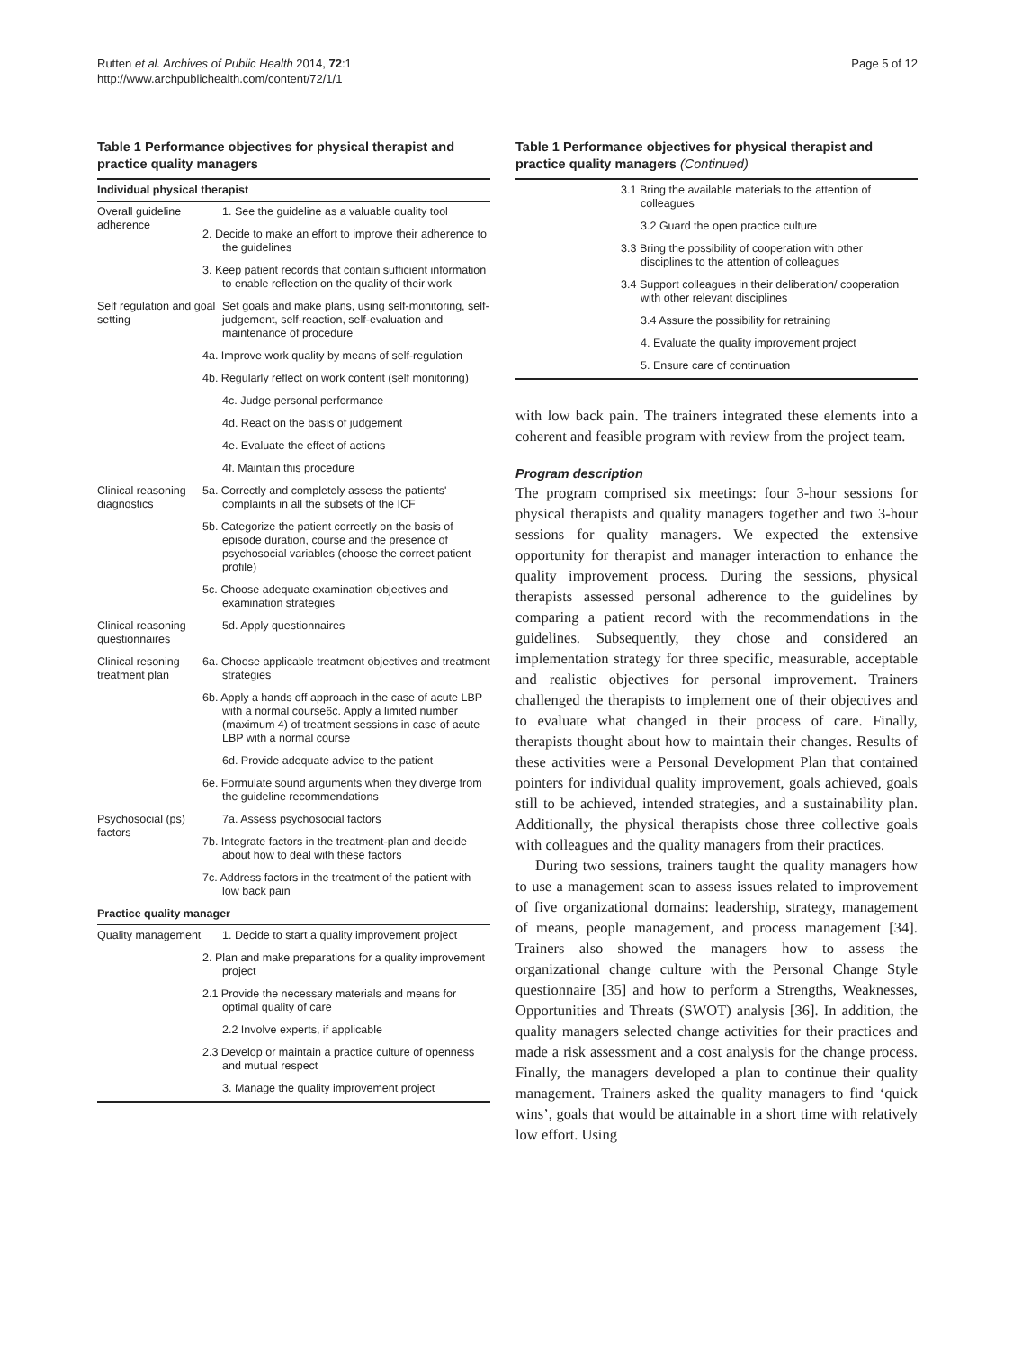Rutten et al. Archives of Public Health 2014, 72:1
http://www.archpublichealth.com/content/72/1/1
Page 5 of 12
Table 1 Performance objectives for physical therapist and practice quality managers
| Individual physical therapist | |
| --- | --- |
| Overall guideline adherence | 1. See the guideline as a valuable quality tool |
| | 2. Decide to make an effort to improve their adherence to the guidelines |
| | 3. Keep patient records that contain sufficient information to enable reflection on the quality of their work |
| Self regulation and goal setting | Set goals and make plans, using self-monitoring, self-judgement, self-reaction, self-evaluation and maintenance of procedure |
| | 4a. Improve work quality by means of self-regulation |
| | 4b. Regularly reflect on work content (self monitoring) |
| | 4c. Judge personal performance |
| | 4d. React on the basis of judgement |
| | 4e. Evaluate the effect of actions |
| | 4f. Maintain this procedure |
| Clinical reasoning diagnostics | 5a. Correctly and completely assess the patients' complaints in all the subsets of the ICF |
| | 5b. Categorize the patient correctly on the basis of episode duration, course and the presence of psychosocial variables (choose the correct patient profile) |
| | 5c. Choose adequate examination objectives and examination strategies |
| Clinical reasoning questionnaires | 5d. Apply questionnaires |
| Clinical resoning treatment plan | 6a. Choose applicable treatment objectives and treatment strategies |
| | 6b. Apply a hands off approach in the case of acute LBP with a normal course6c. Apply a limited number (maximum 4) of treatment sessions in case of acute LBP with a normal course |
| | 6d. Provide adequate advice to the patient |
| | 6e. Formulate sound arguments when they diverge from the guideline recommendations |
| Psychosocial (ps) factors | 7a. Assess psychosocial factors |
| | 7b. Integrate factors in the treatment-plan and decide about how to deal with these factors |
| | 7c. Address factors in the treatment of the patient with low back pain |
| Practice quality manager | |
| Quality management | 1. Decide to start a quality improvement project |
| | 2. Plan and make preparations for a quality improvement project |
| | 2.1 Provide the necessary materials and means for optimal quality of care |
| | 2.2 Involve experts, if applicable |
| | 2.3 Develop or maintain a practice culture of openness and mutual respect |
| | 3. Manage the quality improvement project |
Table 1 Performance objectives for physical therapist and practice quality managers (Continued)
| | 3.1 Bring the available materials to the attention of colleagues |
| | 3.2 Guard the open practice culture |
| | 3.3 Bring the possibility of cooperation with other disciplines to the attention of colleagues |
| | 3.4 Support colleagues in their deliberation/ cooperation with other relevant disciplines |
| | 3.4 Assure the possibility for retraining |
| | 4. Evaluate the quality improvement project |
| | 5. Ensure care of continuation |
with low back pain. The trainers integrated these elements into a coherent and feasible program with review from the project team.
Program description
The program comprised six meetings: four 3-hour sessions for physical therapists and quality managers together and two 3-hour sessions for quality managers. We expected the extensive opportunity for therapist and manager interaction to enhance the quality improvement process. During the sessions, physical therapists assessed personal adherence to the guidelines by comparing a patient record with the recommendations in the guidelines. Subsequently, they chose and considered an implementation strategy for three specific, measurable, acceptable and realistic objectives for personal improvement. Trainers challenged the therapists to implement one of their objectives and to evaluate what changed in their process of care. Finally, therapists thought about how to maintain their changes. Results of these activities were a Personal Development Plan that contained pointers for individual quality improvement, goals achieved, goals still to be achieved, intended strategies, and a sustainability plan. Additionally, the physical therapists chose three collective goals with colleagues and the quality managers from their practices.
During two sessions, trainers taught the quality managers how to use a management scan to assess issues related to improvement of five organizational domains: leadership, strategy, management of means, people management, and process management [34]. Trainers also showed the managers how to assess the organizational change culture with the Personal Change Style questionnaire [35] and how to perform a Strengths, Weaknesses, Opportunities and Threats (SWOT) analysis [36]. In addition, the quality managers selected change activities for their practices and made a risk assessment and a cost analysis for the change process. Finally, the managers developed a plan to continue their quality management. Trainers asked the quality managers to find ‘quick wins’, goals that would be attainable in a short time with relatively low effort. Using